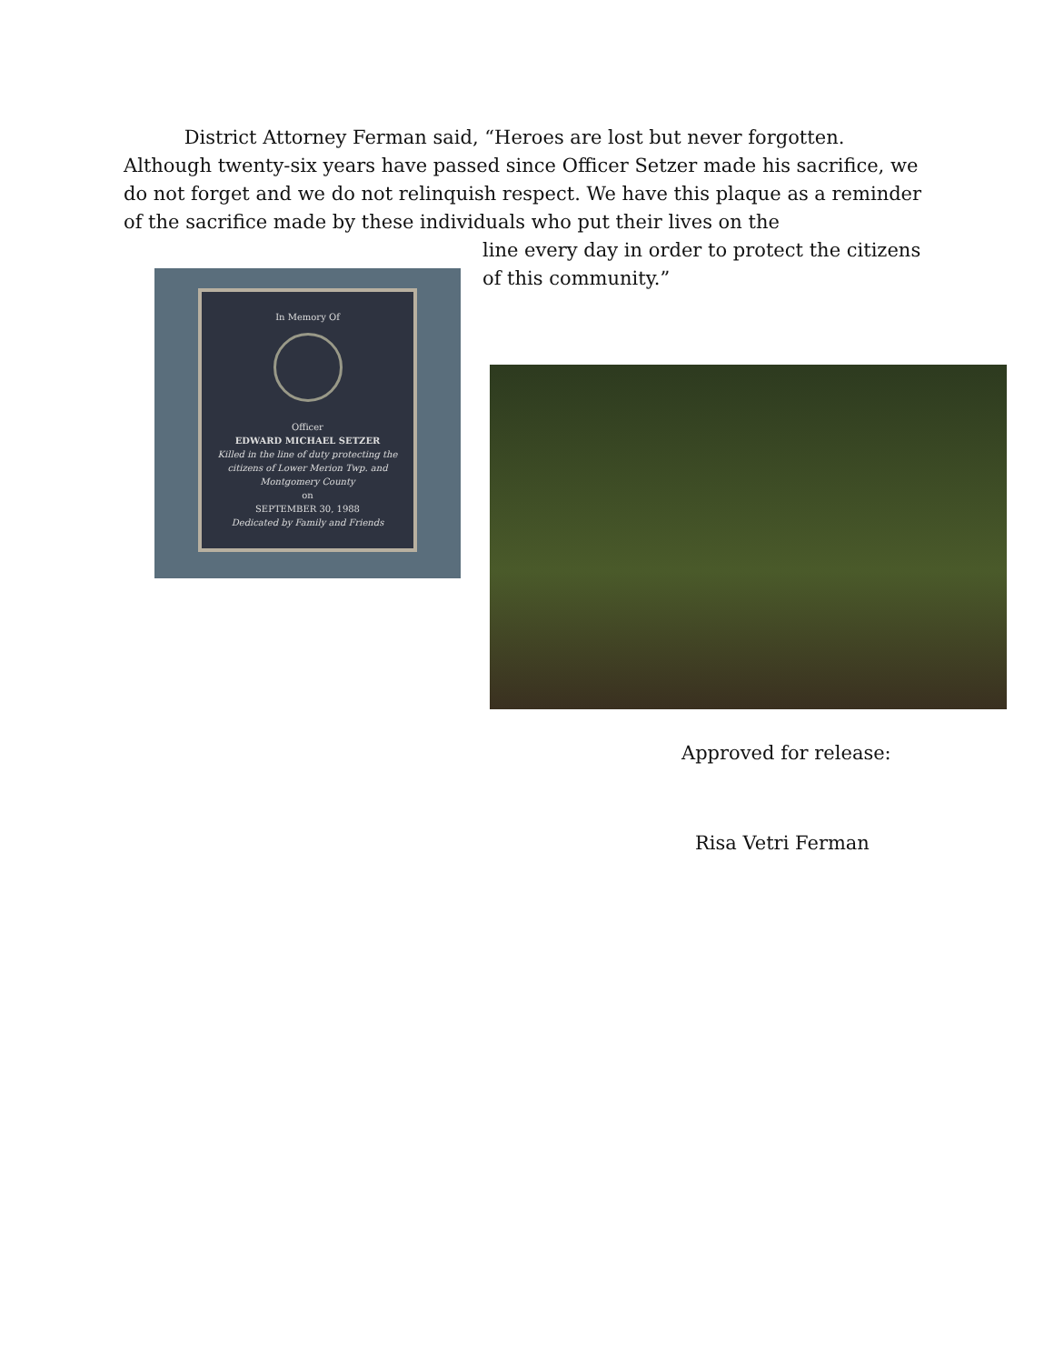District Attorney Ferman said, “Heroes are lost but never forgotten. Although twenty-six years have passed since Officer Setzer made his sacrifice, we do not forget and we do not relinquish respect. We have this plaque as a reminder of the sacrifice made by these individuals who put their lives on the
line every day in order to protect the citizens of this community.”
In Memory Of
Officer
EDWARD MICHAEL SETZER
Killed in the line of duty protecting the citizens of Lower Merion Twp. and Montgomery County
on
SEPTEMBER 30, 1988
Dedicated by Family and Friends
Approved for release:
Risa Vetri Ferman